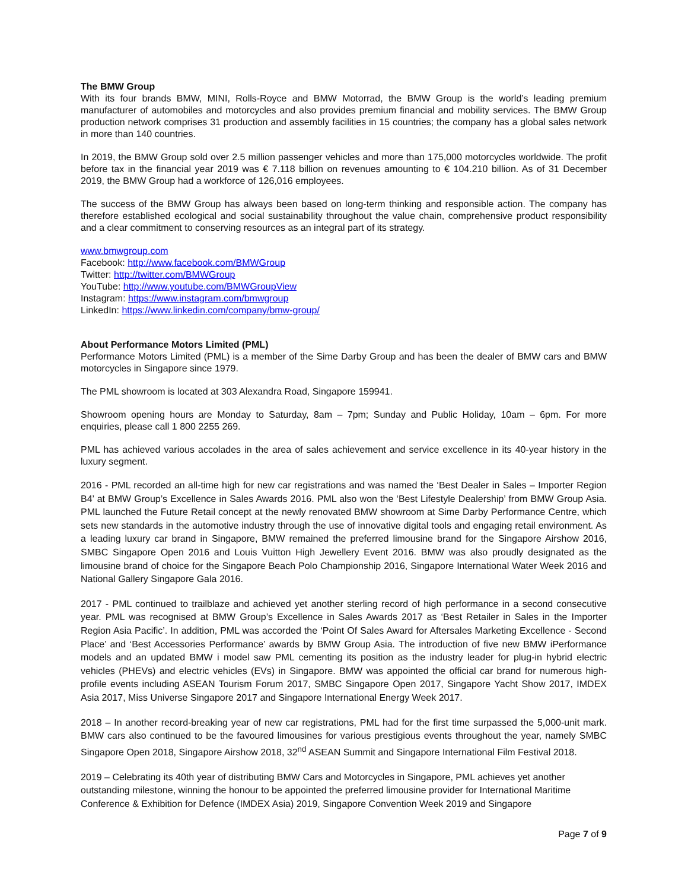The BMW Group
With its four brands BMW, MINI, Rolls-Royce and BMW Motorrad, the BMW Group is the world’s leading premium manufacturer of automobiles and motorcycles and also provides premium financial and mobility services. The BMW Group production network comprises 31 production and assembly facilities in 15 countries; the company has a global sales network in more than 140 countries.
In 2019, the BMW Group sold over 2.5 million passenger vehicles and more than 175,000 motorcycles worldwide. The profit before tax in the financial year 2019 was € 7.118 billion on revenues amounting to € 104.210 billion. As of 31 December 2019, the BMW Group had a workforce of 126,016 employees.
The success of the BMW Group has always been based on long-term thinking and responsible action. The company has therefore established ecological and social sustainability throughout the value chain, comprehensive product responsibility and a clear commitment to conserving resources as an integral part of its strategy.
www.bmwgroup.com
Facebook: http://www.facebook.com/BMWGroup
Twitter: http://twitter.com/BMWGroup
YouTube: http://www.youtube.com/BMWGroupView
Instagram: https://www.instagram.com/bmwgroup
LinkedIn: https://www.linkedin.com/company/bmw-group/
About Performance Motors Limited (PML)
Performance Motors Limited (PML) is a member of the Sime Darby Group and has been the dealer of BMW cars and BMW motorcycles in Singapore since 1979.
The PML showroom is located at 303 Alexandra Road, Singapore 159941.
Showroom opening hours are Monday to Saturday, 8am – 7pm; Sunday and Public Holiday, 10am – 6pm. For more enquiries, please call 1 800 2255 269.
PML has achieved various accolades in the area of sales achievement and service excellence in its 40-year history in the luxury segment.
2016 - PML recorded an all-time high for new car registrations and was named the ‘Best Dealer in Sales – Importer Region B4’ at BMW Group’s Excellence in Sales Awards 2016. PML also won the ‘Best Lifestyle Dealership’ from BMW Group Asia. PML launched the Future Retail concept at the newly renovated BMW showroom at Sime Darby Performance Centre, which sets new standards in the automotive industry through the use of innovative digital tools and engaging retail environment. As a leading luxury car brand in Singapore, BMW remained the preferred limousine brand for the Singapore Airshow 2016, SMBC Singapore Open 2016 and Louis Vuitton High Jewellery Event 2016. BMW was also proudly designated as the limousine brand of choice for the Singapore Beach Polo Championship 2016, Singapore International Water Week 2016 and National Gallery Singapore Gala 2016.
2017 - PML continued to trailblaze and achieved yet another sterling record of high performance in a second consecutive year. PML was recognised at BMW Group’s Excellence in Sales Awards 2017 as ‘Best Retailer in Sales in the Importer Region Asia Pacific’. In addition, PML was accorded the ‘Point Of Sales Award for Aftersales Marketing Excellence - Second Place’ and ‘Best Accessories Performance’ awards by BMW Group Asia. The introduction of five new BMW iPerformance models and an updated BMW i model saw PML cementing its position as the industry leader for plug-in hybrid electric vehicles (PHEVs) and electric vehicles (EVs) in Singapore. BMW was appointed the official car brand for numerous high-profile events including ASEAN Tourism Forum 2017, SMBC Singapore Open 2017, Singapore Yacht Show 2017, IMDEX Asia 2017, Miss Universe Singapore 2017 and Singapore International Energy Week 2017.
2018 – In another record-breaking year of new car registrations, PML had for the first time surpassed the 5,000-unit mark. BMW cars also continued to be the favoured limousines for various prestigious events throughout the year, namely SMBC Singapore Open 2018, Singapore Airshow 2018, 32<sup>nd</sup> ASEAN Summit and Singapore International Film Festival 2018.
2019 – Celebrating its 40th year of distributing BMW Cars and Motorcycles in Singapore, PML achieves yet another outstanding milestone, winning the honour to be appointed the preferred limousine provider for International Maritime Conference & Exhibition for Defence (IMDEX Asia) 2019, Singapore Convention Week 2019 and Singapore
Page 7 of 9